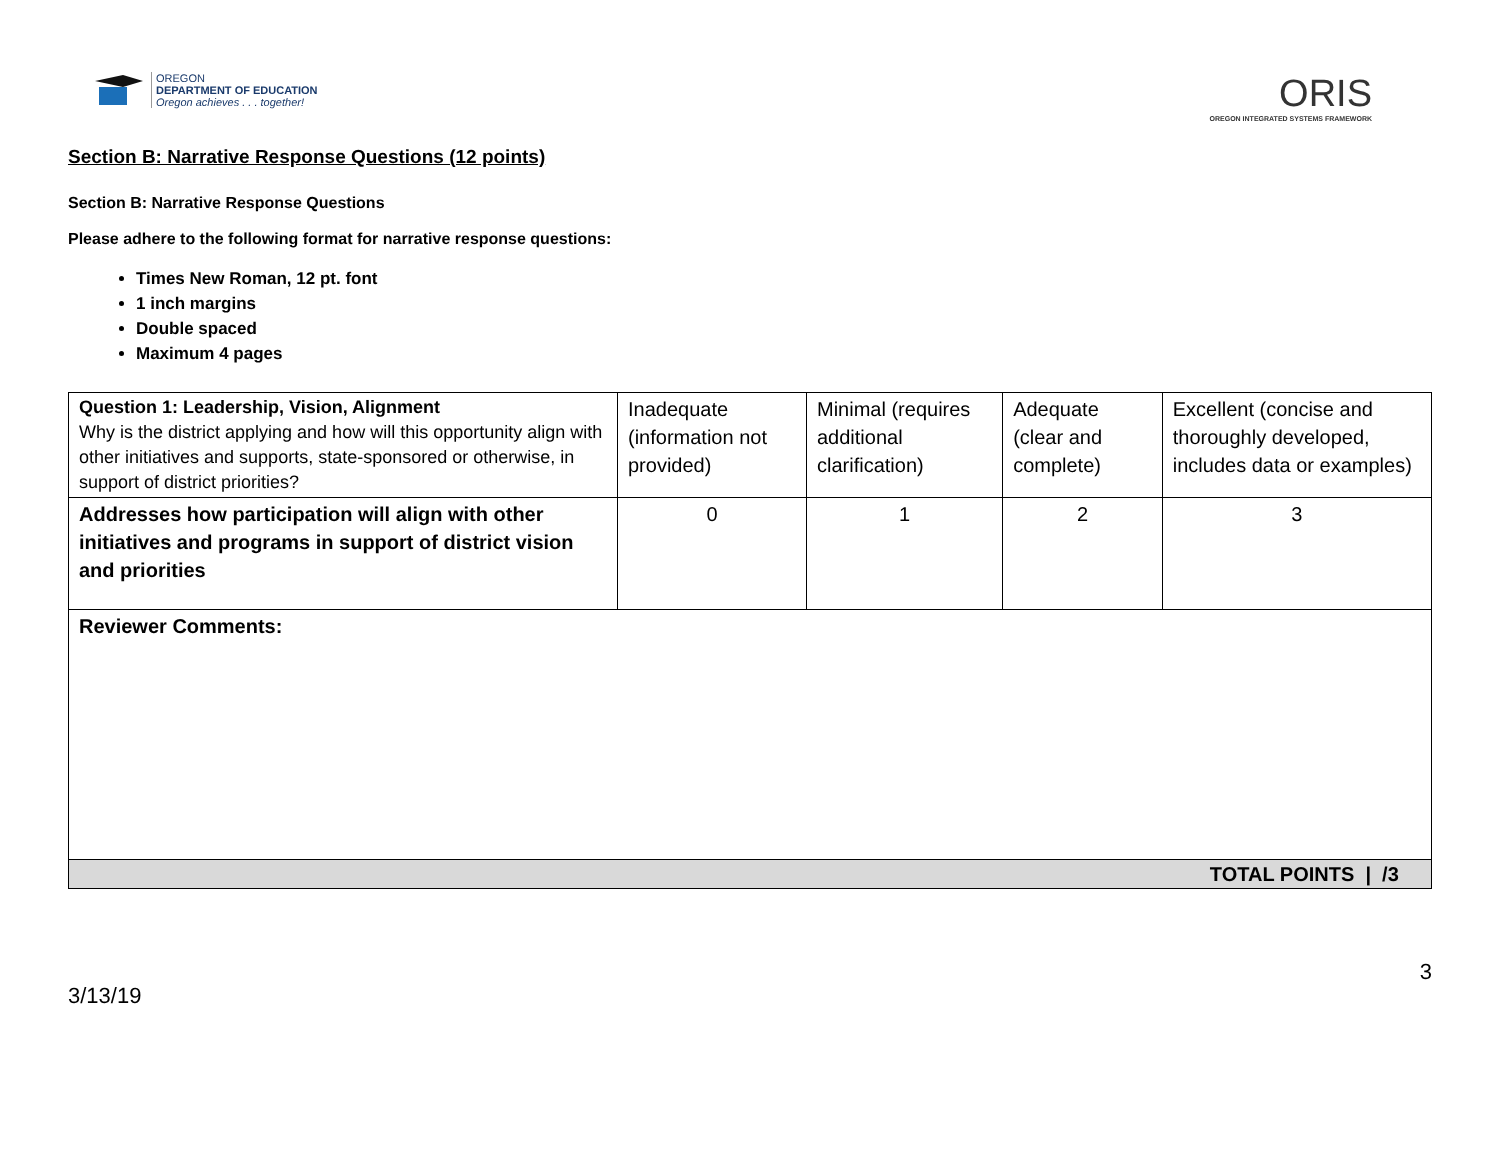OREGON
DEPARTMENT OF EDUCATION
Oregon achieves . . . together!
ORIS
OREGON INTEGRATED SYSTEMS FRAMEWORK
Section B: Narrative Response Questions (12 points)
Section B: Narrative Response Questions
Please adhere to the following format for narrative response questions:
Times New Roman, 12 pt. font
1 inch margins
Double spaced
Maximum 4 pages
| Question 1: Leadership, Vision, Alignment Why is the district applying and how will this opportunity align with other initiatives and supports, state-sponsored or otherwise, in support of district priorities? | Inadequate (information not provided) | Minimal (requires additional clarification) | Adequate (clear and complete) | Excellent (concise and thoroughly developed, includes data or examples) |
| Addresses how participation will align with other initiatives and programs in support of district vision and priorities | 0 | 1 | 2 | 3 |
| Reviewer Comments: | | | | |
| TOTAL POINTS / /3 | | | | |
3/13/19 3